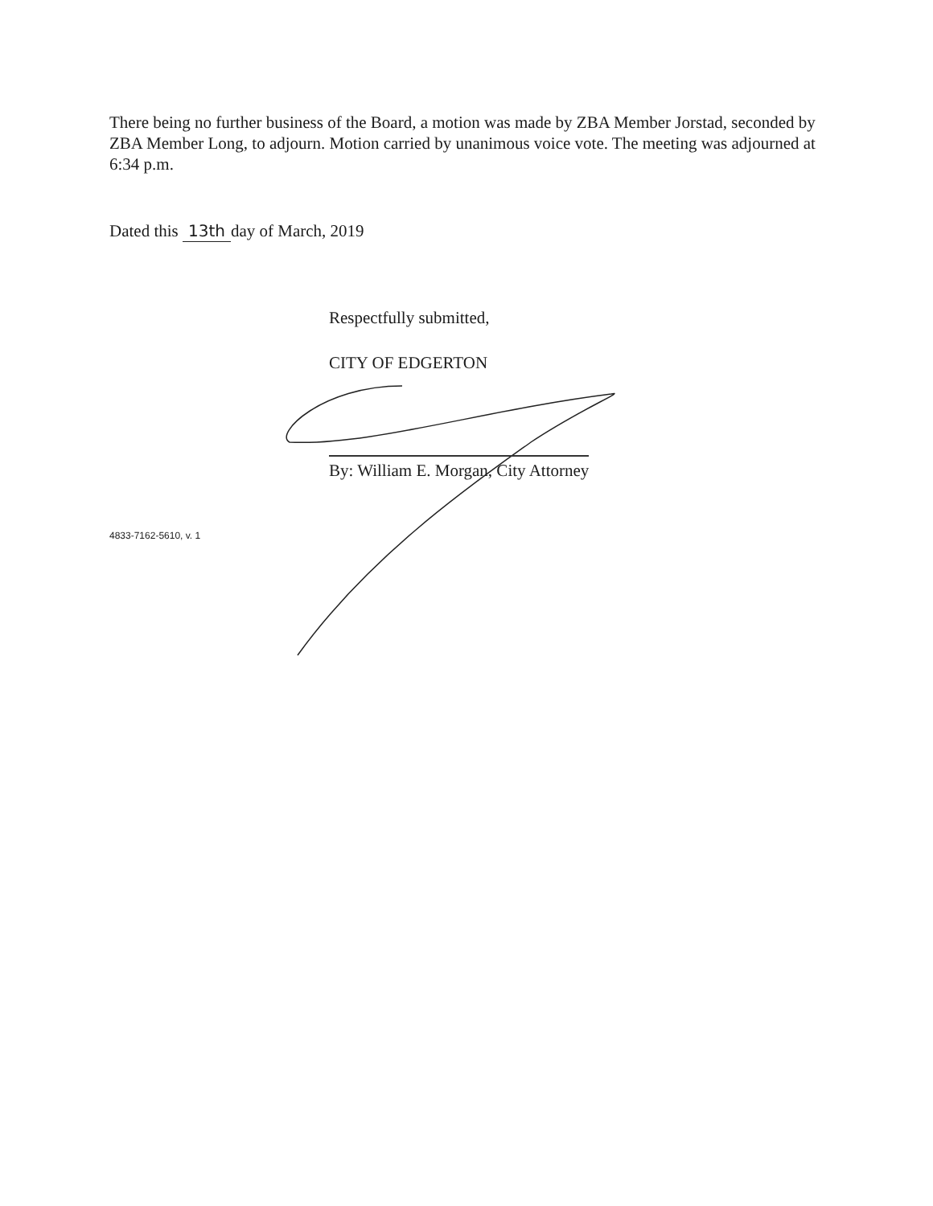There being no further business of the Board, a motion was made by ZBA Member Jorstad, seconded by ZBA Member Long, to adjourn. Motion carried by unanimous voice vote. The meeting was adjourned at 6:34 p.m.
Dated this 13th day of March, 2019
Respectfully submitted,
CITY OF EDGERTON
By: William E. Morgan, City Attorney
4833-7162-5610, v. 1